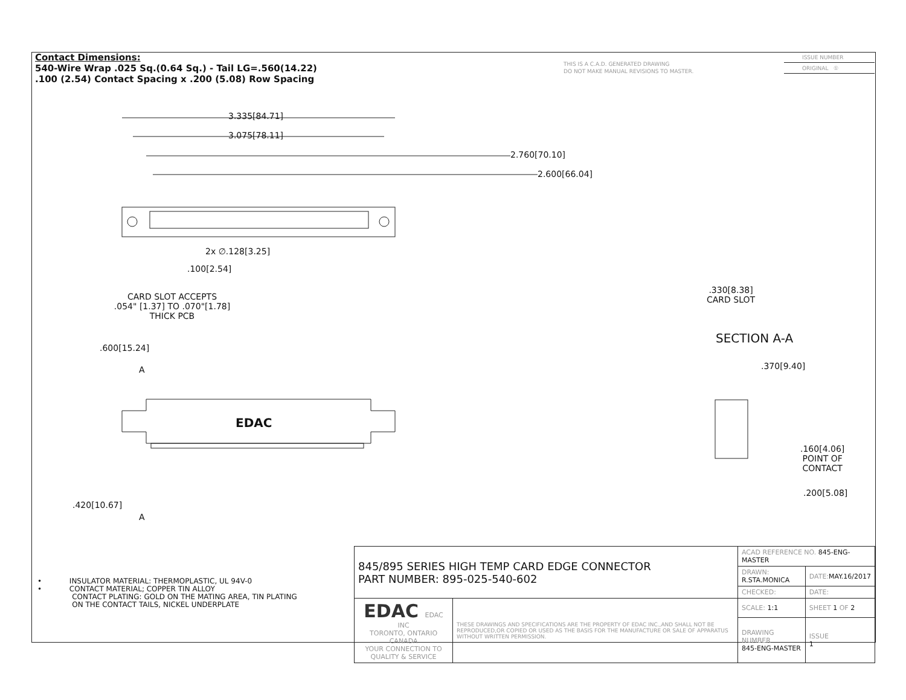Contact Dimensions:
540-Wire Wrap .025 Sq.(0.64 Sq.) - Tail LG=.560(14.22)
.100 (2.54) Contact Spacing x .200 (5.08) Row Spacing
THIS IS A C.A.D. GENERATED DRAWING
DO NOT MAKE MANUAL REVISIONS TO MASTER.
ISSUE NUMBER
ORIGINAL ①
3.335[84.71]
3.075[78.11]
2.760[70.10]
2.600[66.04]
2x ∅.128[3.25]
.100[2.54]
CARD SLOT ACCEPTS
.054" [1.37] TO .070"[1.78]
THICK PCB
.600[15.24]
A
EDAC
.420[10.67]
A
.330[8.38]
CARD SLOT
SECTION A-A
.370[9.40]
.160[4.06]
POINT OF
CONTACT
.200[5.08]
• INSULATOR MATERIAL: THERMOPLASTIC, UL 94V-0
• CONTACT MATERIAL; COPPER TIN ALLOY
CONTACT PLATING: GOLD ON THE MATING AREA, TIN PLATING
ON THE CONTACT TAILS, NICKEL UNDERPLATE
| 845/895 SERIES HIGH TEMP CARD EDGE CONNECTOR PART NUMBER: 895-025-540-602 | | ACAD REFERENCE NO. 845-ENG-MASTER | | |
| | | DRAWN: R.STA.MONICA | DATE: MAY.16/2017 | |
| | | CHECKED: | DATE: | |
| EDAC EDAC INC TORONTO, ONTARIO CANADA YOUR CONNECTION TO QUALITY & SERVICE | THESE DRAWINGS AND SPECIFICATIONS ARE THE PROPERTY OF EDAC INC.,AND SHALL NOT BE REPRODUCED,OR COPIED OR USED AS THE BASIS FOR THE MANUFACTURE OR SALE OF APPARATUS WITHOUT WRITTEN PERMISSION. | SCALE: 1:1 | SHEET 1 OF 2 | |
| | | DRAWING NUMBER 845-ENG-MASTER | | ISSUE 1 |